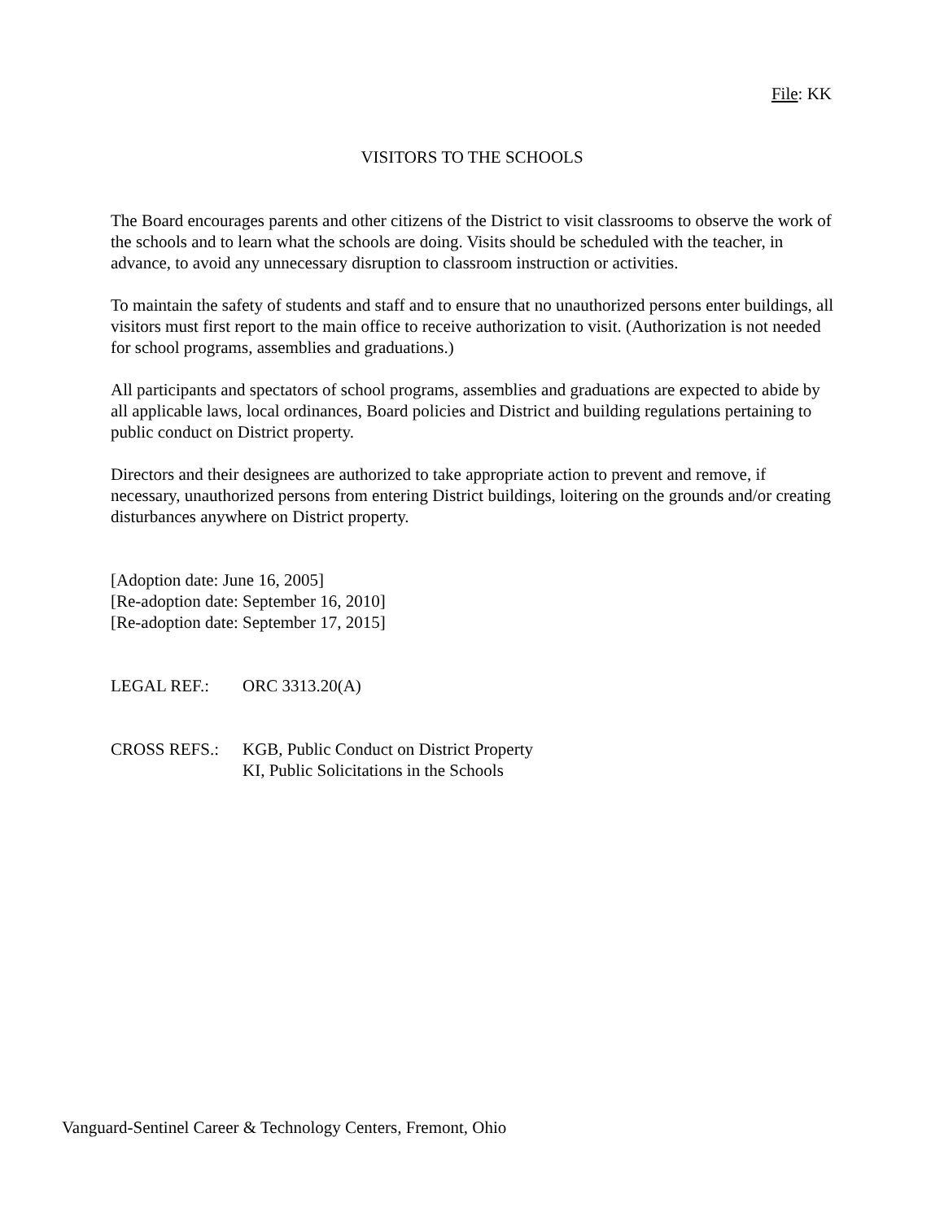File: KK
VISITORS TO THE SCHOOLS
The Board encourages parents and other citizens of the District to visit classrooms to observe the work of the schools and to learn what the schools are doing. Visits should be scheduled with the teacher, in advance, to avoid any unnecessary disruption to classroom instruction or activities.
To maintain the safety of students and staff and to ensure that no unauthorized persons enter buildings, all visitors must first report to the main office to receive authorization to visit. (Authorization is not needed for school programs, assemblies and graduations.)
All participants and spectators of school programs, assemblies and graduations are expected to abide by all applicable laws, local ordinances, Board policies and District and building regulations pertaining to public conduct on District property.
Directors and their designees are authorized to take appropriate action to prevent and remove, if necessary, unauthorized persons from entering District buildings, loitering on the grounds and/or creating disturbances anywhere on District property.
[Adoption date: June 16, 2005]
[Re-adoption date: September 16, 2010]
[Re-adoption date: September 17, 2015]
LEGAL REF.: ORC 3313.20(A)
CROSS REFS.: KGB, Public Conduct on District Property
KI, Public Solicitations in the Schools
Vanguard-Sentinel Career & Technology Centers, Fremont, Ohio